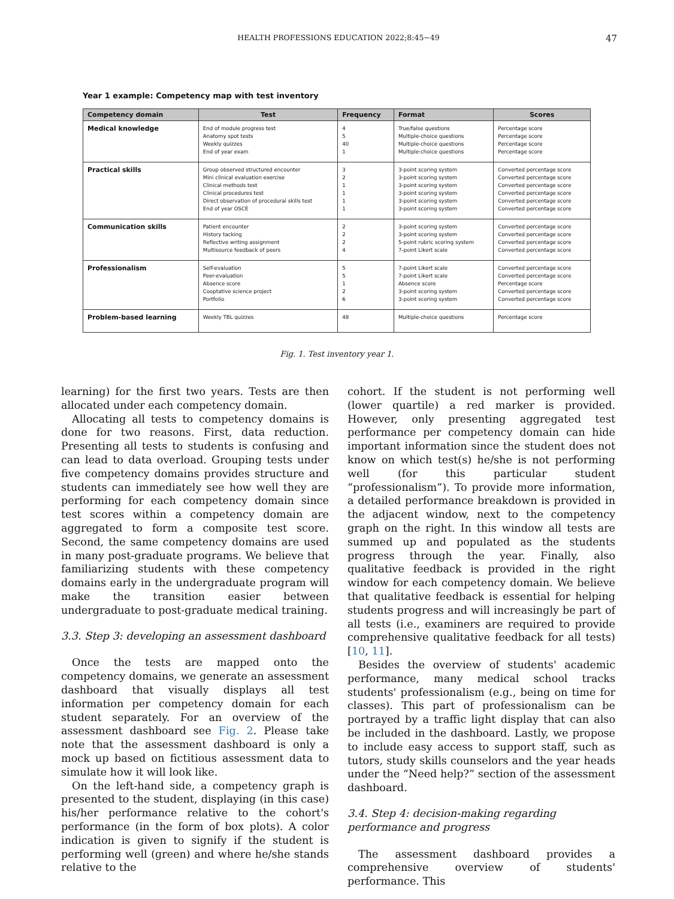HEALTH PROFESSIONS EDUCATION 2022;8:45−49
47
Year 1 example: Competency map with test inventory
| Competency domain | Test | Frequency | Format | Scores |
| --- | --- | --- | --- | --- |
| Medical knowledge | End of module progress test Anatomy spot tests Weekly quizzes End of year exam | 4 5 40 1 | True/false questions Multiple-choice questions Multiple-choice questions Multiple-choice questions | Percentage score Percentage score Percentage score Percentage score |
| Practical skills | Group observed structured encounter Mini clinical evaluation exercise Clinical methods test Clinical procedures test Direct observation of procedural skills test End of year OSCE | 3 2 1 1 1 1 | 3-point scoring system 3-point scoring system 3-point scoring system 3-point scoring system 3-point scoring system 3-point scoring system | Converted percentage score Converted percentage score Converted percentage score Converted percentage score Converted percentage score Converted percentage score |
| Communication skills | Patient encounter History tacking Reflective writing assignment Multisource feedback of peers | 2 2 2 4 | 3-point scoring system 3-point scoring system 5-point rubric scoring system 7-point Likert scale | Converted percentage score Converted percentage score Converted percentage score Converted percentage score |
| Professionalism | Self-evaluation Peer-evaluation Absence score Cooptative science project Portfolio | 5 5 1 2 6 | 7-point Likert scale 7-point Likert scale Absence score 3-point scoring system 3-point scoring system | Converted percentage score Converted percentage score Percentage score Converted percentage score Converted percentage score |
| Problem-based learning | Weekly TBL quizzes | 48 | Multiple-choice questions | Percentage score |
Fig. 1. Test inventory year 1.
learning) for the first two years. Tests are then allocated under each competency domain.
Allocating all tests to competency domains is done for two reasons. First, data reduction. Presenting all tests to students is confusing and can lead to data overload. Grouping tests under five competency domains provides structure and students can immediately see how well they are performing for each competency domain since test scores within a competency domain are aggregated to form a composite test score. Second, the same competency domains are used in many post-graduate programs. We believe that familiarizing students with these competency domains early in the undergraduate program will make the transition easier between undergraduate to post-graduate medical training.
3.3. Step 3: developing an assessment dashboard
Once the tests are mapped onto the competency domains, we generate an assessment dashboard that visually displays all test information per competency domain for each student separately. For an overview of the assessment dashboard see Fig. 2. Please take note that the assessment dashboard is only a mock up based on fictitious assessment data to simulate how it will look like.
On the left-hand side, a competency graph is presented to the student, displaying (in this case) his/her performance relative to the cohort's performance (in the form of box plots). A color indication is given to signify if the student is performing well (green) and where he/she stands relative to the
cohort. If the student is not performing well (lower quartile) a red marker is provided. However, only presenting aggregated test performance per competency domain can hide important information since the student does not know on which test(s) he/she is not performing well (for this particular student “professionalism”). To provide more information, a detailed performance breakdown is provided in the adjacent window, next to the competency graph on the right. In this window all tests are summed up and populated as the students progress through the year. Finally, also qualitative feedback is provided in the right window for each competency domain. We believe that qualitative feedback is essential for helping students progress and will increasingly be part of all tests (i.e., examiners are required to provide comprehensive qualitative feedback for all tests) [10, 11].
Besides the overview of students' academic performance, many medical school tracks students' professionalism (e.g., being on time for classes). This part of professionalism can be portrayed by a traffic light display that can also be included in the dashboard. Lastly, we propose to include easy access to support staff, such as tutors, study skills counselors and the year heads under the “Need help?” section of the assessment dashboard.
3.4. Step 4: decision-making regarding performance and progress
The assessment dashboard provides a comprehensive overview of students' performance. This